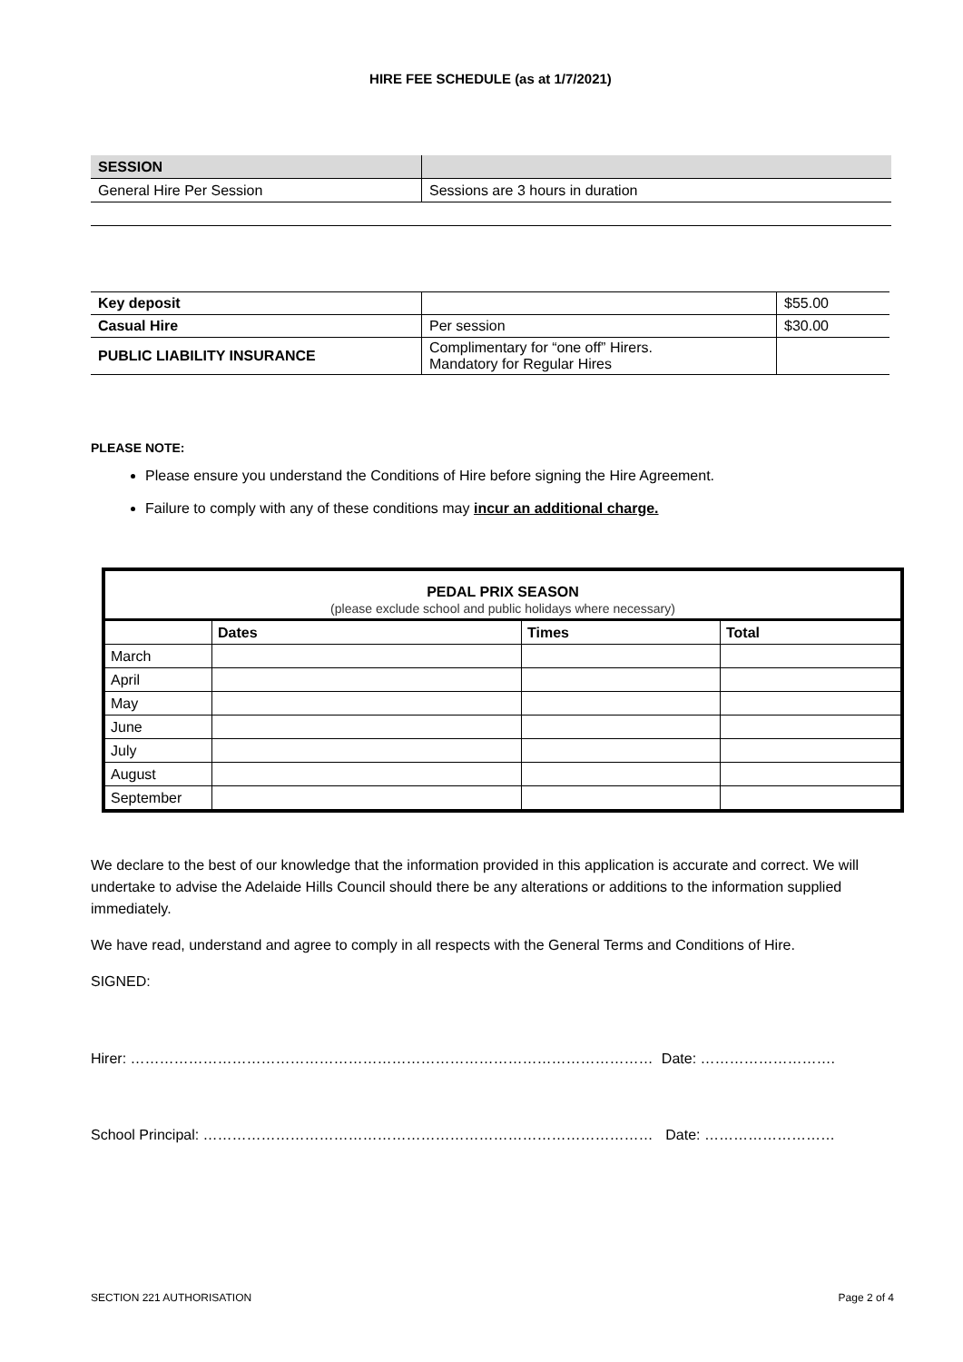HIRE FEE SCHEDULE (as at 1/7/2021)
| SESSION | |
| General Hire Per Session | Sessions are 3 hours in duration |
| Key deposit | | $55.00 |
| Casual Hire | Per session | $30.00 |
| PUBLIC LIABILITY INSURANCE | Complimentary for “one off” Hirers. Mandatory for Regular Hires | |
PLEASE NOTE:
Please ensure you understand the Conditions of Hire before signing the Hire Agreement.
Failure to comply with any of these conditions may incur an additional charge.
| PEDAL PRIX SEASON (please exclude school and public holidays where necessary) | | | |
| | Dates | Times | Total |
| March | | | |
| April | | | |
| May | | | |
| June | | | |
| July | | | |
| August | | | |
| September | | | |
We declare to the best of our knowledge that the information provided in this application is accurate and correct. We will undertake to advise the Adelaide Hills Council should there be any alterations or additions to the information supplied immediately.
We have read, understand and agree to comply in all respects with the General Terms and Conditions of Hire.
SIGNED:
Hirer: ……………………………………………………………………………………………… Date: ……………………….
School Principal: ………………………………………………………………………………… Date: ………………………
SECTION 221 AUTHORISATION Page 2 of 4